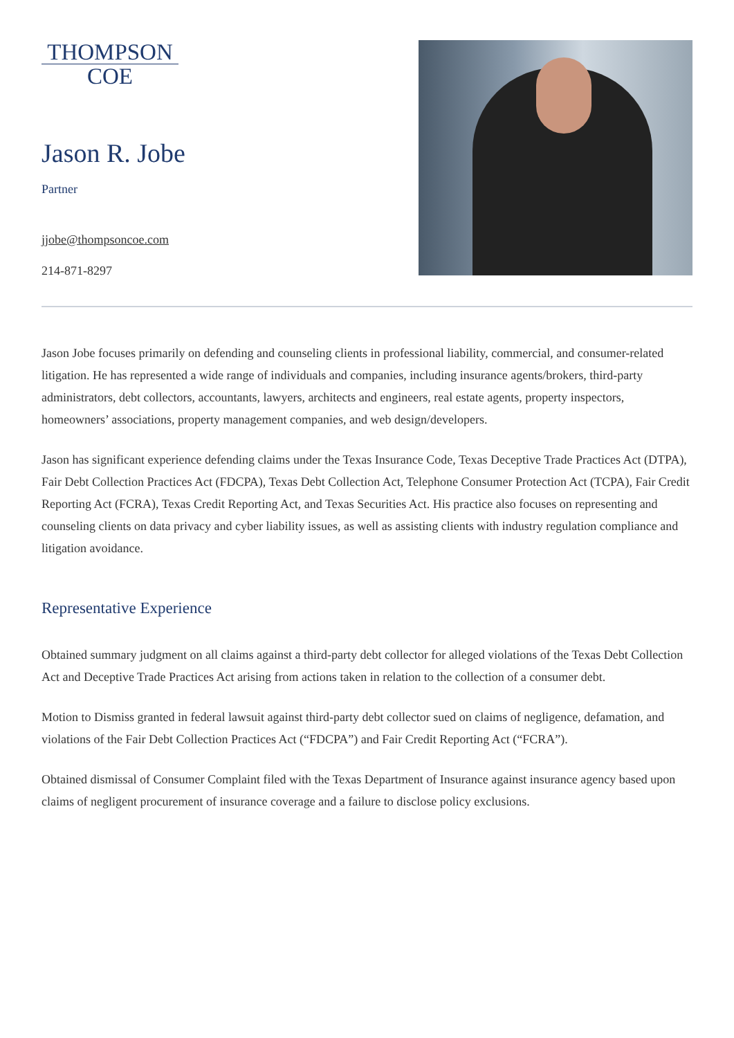THOMPSON
COE
Jason R. Jobe
Partner
jjobe@thompsoncoe.com
214-871-8297
Jason Jobe focuses primarily on defending and counseling clients in professional liability, commercial, and consumer-related litigation. He has represented a wide range of individuals and companies, including insurance agents/brokers, third-party administrators, debt collectors, accountants, lawyers, architects and engineers, real estate agents, property inspectors, homeowners’ associations, property management companies, and web design/developers.
Jason has significant experience defending claims under the Texas Insurance Code, Texas Deceptive Trade Practices Act (DTPA), Fair Debt Collection Practices Act (FDCPA), Texas Debt Collection Act, Telephone Consumer Protection Act (TCPA), Fair Credit Reporting Act (FCRA), Texas Credit Reporting Act, and Texas Securities Act. His practice also focuses on representing and counseling clients on data privacy and cyber liability issues, as well as assisting clients with industry regulation compliance and litigation avoidance.
Representative Experience
Obtained summary judgment on all claims against a third-party debt collector for alleged violations of the Texas Debt Collection Act and Deceptive Trade Practices Act arising from actions taken in relation to the collection of a consumer debt.
Motion to Dismiss granted in federal lawsuit against third-party debt collector sued on claims of negligence, defamation, and violations of the Fair Debt Collection Practices Act (“FDCPA”) and Fair Credit Reporting Act (“FCRA”).
Obtained dismissal of Consumer Complaint filed with the Texas Department of Insurance against insurance agency based upon claims of negligent procurement of insurance coverage and a failure to disclose policy exclusions.